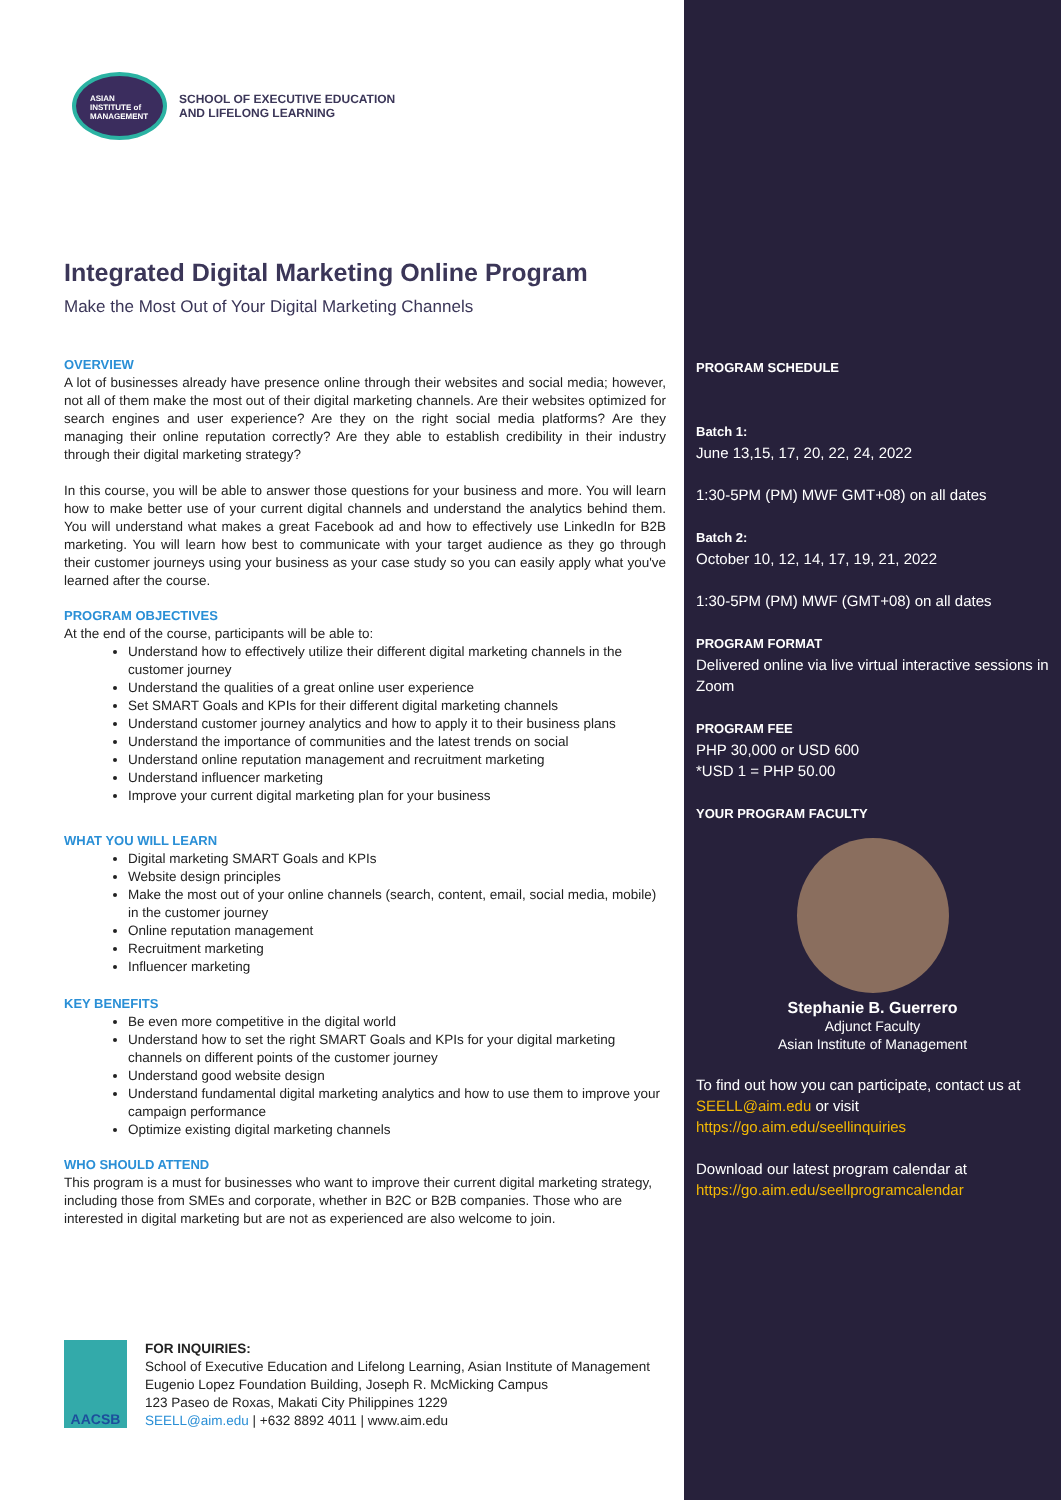ASIAN
INSTITUTE of
MANAGEMENT
SCHOOL OF EXECUTIVE EDUCATION
AND LIFELONG LEARNING
Integrated Digital Marketing Online Program
Make the Most Out of Your Digital Marketing Channels
OVERVIEW
A lot of businesses already have presence online through their websites and social media; however, not all of them make the most out of their digital marketing channels. Are their websites optimized for search engines and user experience? Are they on the right social media platforms? Are they managing their online reputation correctly? Are they able to establish credibility in their industry through their digital marketing strategy?
In this course, you will be able to answer those questions for your business and more. You will learn how to make better use of your current digital channels and understand the analytics behind them. You will understand what makes a great Facebook ad and how to effectively use LinkedIn for B2B marketing. You will learn how best to communicate with your target audience as they go through their customer journeys using your business as your case study so you can easily apply what you've learned after the course.
PROGRAM OBJECTIVES
At the end of the course, participants will be able to:
Understand how to effectively utilize their different digital marketing channels in the customer journey
Understand the qualities of a great online user experience
Set SMART Goals and KPIs for their different digital marketing channels
Understand customer journey analytics and how to apply it to their business plans
Understand the importance of communities and the latest trends on social
Understand online reputation management and recruitment marketing
Understand influencer marketing
Improve your current digital marketing plan for your business
WHAT YOU WILL LEARN
Digital marketing SMART Goals and KPIs
Website design principles
Make the most out of your online channels (search, content, email, social media, mobile) in the customer journey
Online reputation management
Recruitment marketing
Influencer marketing
KEY BENEFITS
Be even more competitive in the digital world
Understand how to set the right SMART Goals and KPIs for your digital marketing channels on different points of the customer journey
Understand good website design
Understand fundamental digital marketing analytics and how to use them to improve your campaign performance
Optimize existing digital marketing channels
WHO SHOULD ATTEND
This program is a must for businesses who want to improve their current digital marketing strategy, including those from SMEs and corporate, whether in B2C or B2B companies. Those who are interested in digital marketing but are not as experienced are also welcome to join.
AACSB
FOR INQUIRIES:
School of Executive Education and Lifelong Learning, Asian Institute of Management
Eugenio Lopez Foundation Building, Joseph R. McMicking Campus
123 Paseo de Roxas, Makati City Philippines 1229
SEELL@aim.edu | +632 8892 4011 | www.aim.edu
PROGRAM SCHEDULE
Batch 1:
June 13,15, 17, 20, 22, 24, 2022
1:30-5PM (PM) MWF GMT+08) on all dates
Batch 2:
October 10, 12, 14, 17, 19, 21, 2022
1:30-5PM (PM) MWF (GMT+08) on all dates
PROGRAM FORMAT
Delivered online via live virtual interactive sessions in Zoom
PROGRAM FEE
PHP 30,000 or USD 600
*USD 1 = PHP 50.00
YOUR PROGRAM FACULTY
Stephanie B. Guerrero
Adjunct Faculty
Asian Institute of Management
To find out how you can participate, contact us at SEELL@aim.edu or visit https://go.aim.edu/seellinquiries
Download our latest program calendar at https://go.aim.edu/seellprogramcalendar